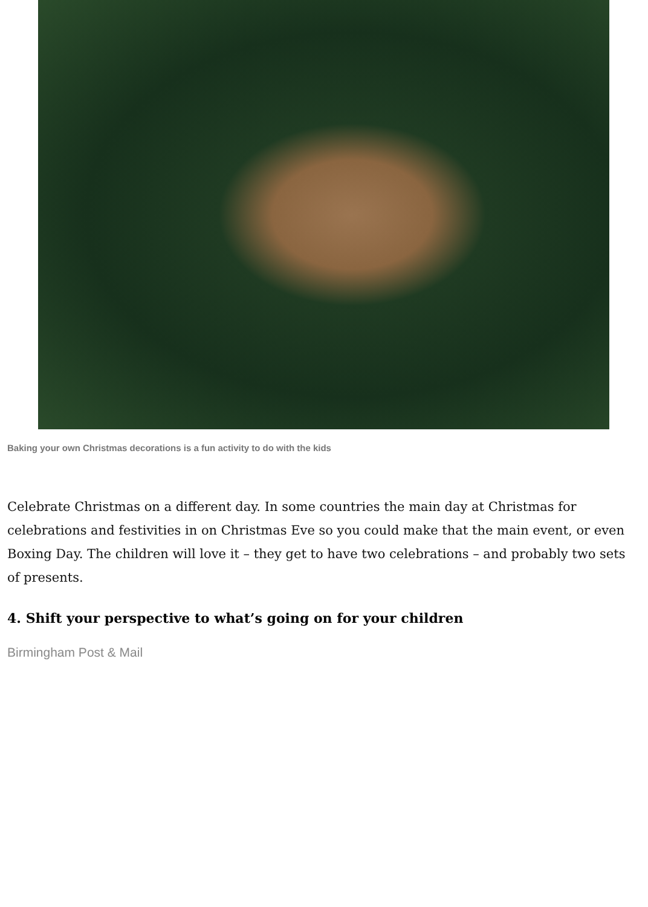Baking your own Christmas decorations is a fun activity to do with the kids
Celebrate Christmas on a different day. In some countries the main day at Christmas for celebrations and festivities in on Christmas Eve so you could make that the main event, or even Boxing Day. The children will love it – they get to have two celebrations – and probably two sets of presents.
4. Shift your perspective to what’s going on for your children
Birmingham Post & Mail